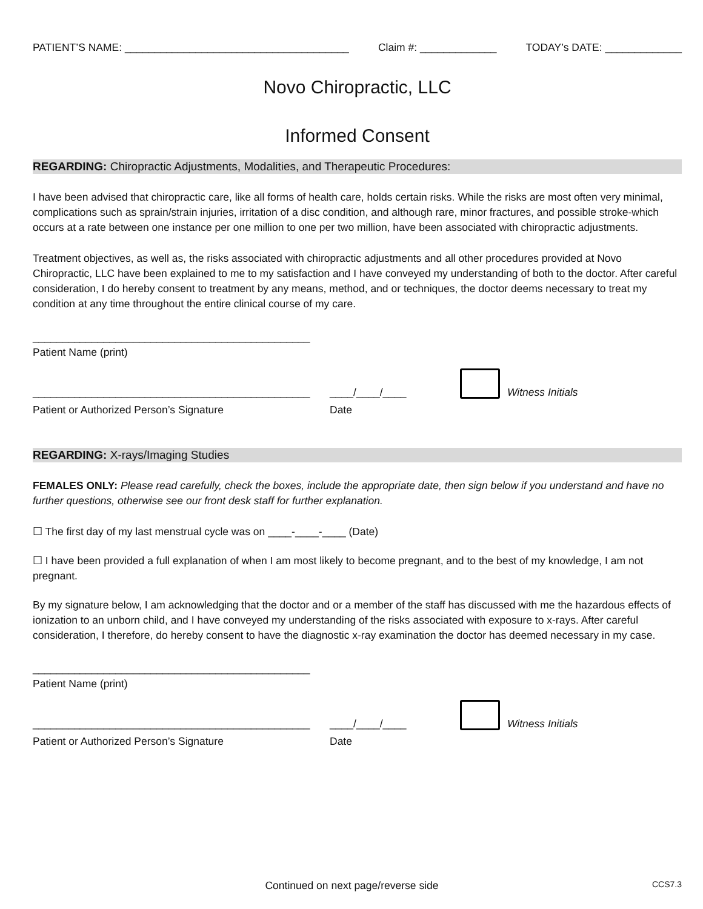PATIENT’S NAME: ______________________________________ Claim #: _____________ TODAY’s DATE: _____________
Novo Chiropractic, LLC
Informed Consent
REGARDING: Chiropractic Adjustments, Modalities, and Therapeutic Procedures:
I have been advised that chiropractic care, like all forms of health care, holds certain risks. While the risks are most often very minimal, complications such as sprain/strain injuries, irritation of a disc condition, and although rare, minor fractures, and possible stroke-which occurs at a rate between one instance per one million to one per two million, have been associated with chiropractic adjustments.
Treatment objectives, as well as, the risks associated with chiropractic adjustments and all other procedures provided at Novo Chiropractic, LLC have been explained to me to my satisfaction and I have conveyed my understanding of both to the doctor. After careful consideration, I do hereby consent to treatment by any means, method, and or techniques, the doctor deems necessary to treat my condition at any time throughout the entire clinical course of my care.
_______________________________________________
Patient Name (print)
_______________________________________________ ____/____/____ Witness Initials
Patient or Authorized Person’s Signature Date
REGARDING: X-rays/Imaging Studies
FEMALES ONLY: Please read carefully, check the boxes, include the appropriate date, then sign below if you understand and have no further questions, otherwise see our front desk staff for further explanation.
☐ The first day of my last menstrual cycle was on ____-____-____ (Date)
☐ I have been provided a full explanation of when I am most likely to become pregnant, and to the best of my knowledge, I am not pregnant.
By my signature below, I am acknowledging that the doctor and or a member of the staff has discussed with me the hazardous effects of ionization to an unborn child, and I have conveyed my understanding of the risks associated with exposure to x-rays. After careful consideration, I therefore, do hereby consent to have the diagnostic x-ray examination the doctor has deemed necessary in my case.
_______________________________________________
Patient Name (print)
_______________________________________________ ____/____/____ Witness Initials
Patient or Authorized Person’s Signature Date
Continued on next page/reverse side CCS7.3